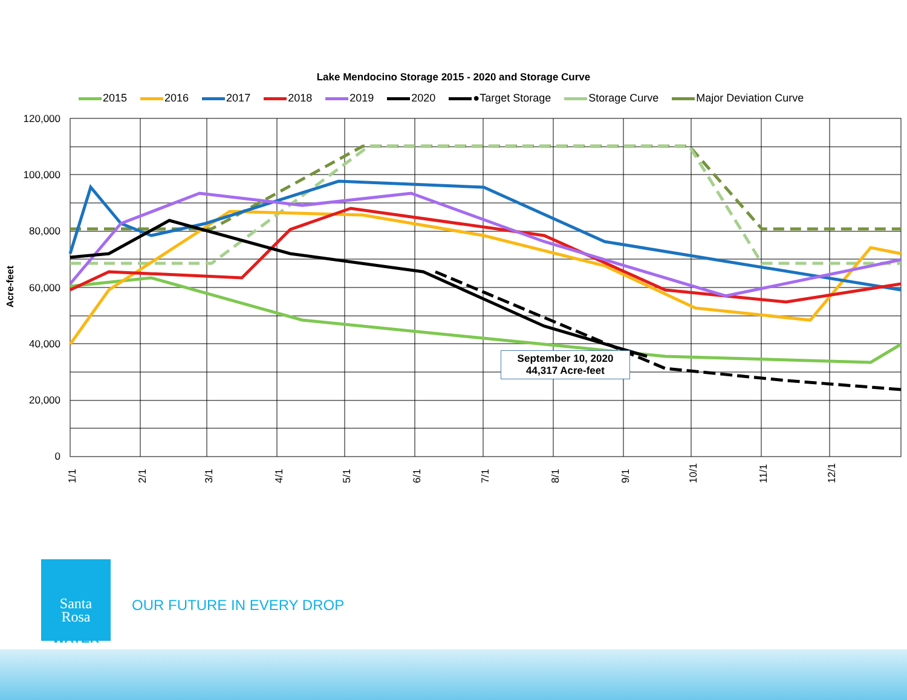Lake Mendocino Storage 2015 - 2020 and Storage Curve
2015 2016 2017 2018 2019 2020 ●Target Storage Storage Curve Major Deviation Curve
Acre-feet
120,000
100,000
80,000
60,000
40,000
20,000
0
1/1
2/1
3/1
4/1
5/1
6/1
7/1
8/1
9/1
10/1
11/1
12/1
September 10, 2020
44,317 Acre-feet
Santa
Rosa
WATER
OUR FUTURE IN EVERY DROP